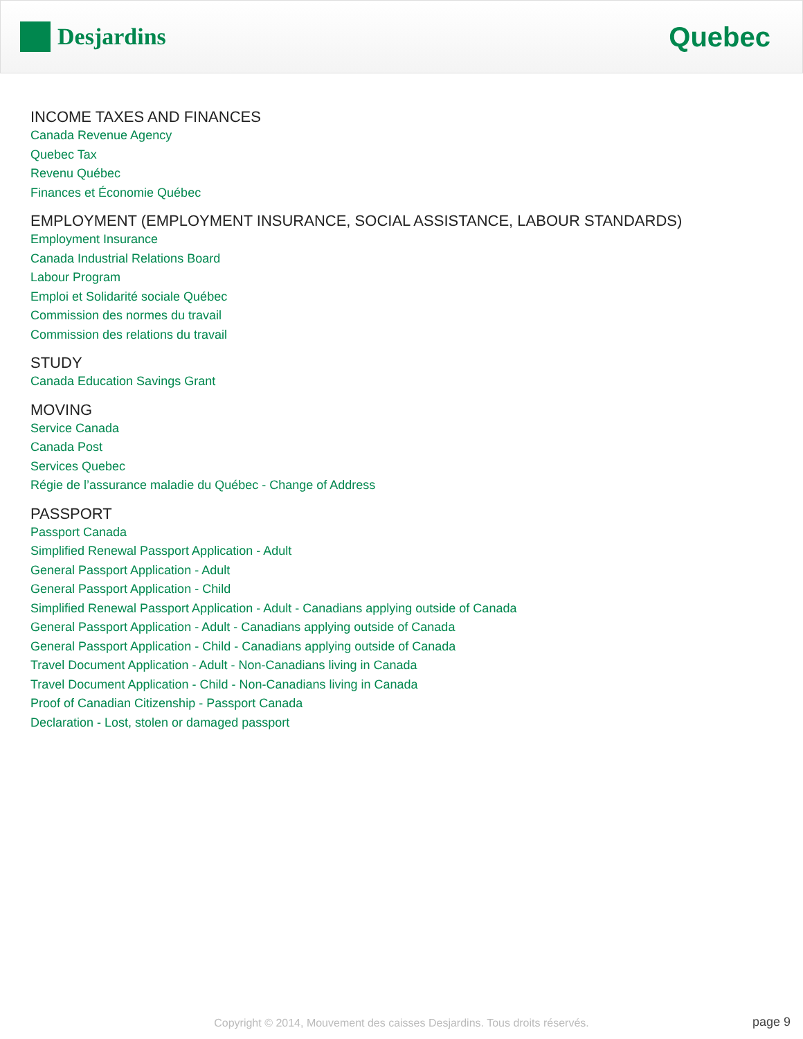Desjardins
Quebec
INCOME TAXES AND FINANCES
Canada Revenue Agency
Quebec Tax
Revenu Québec
Finances et Économie Québec
EMPLOYMENT (EMPLOYMENT INSURANCE, SOCIAL ASSISTANCE, LABOUR STANDARDS)
Employment Insurance
Canada Industrial Relations Board
Labour Program
Emploi et Solidarité sociale Québec
Commission des normes du travail
Commission des relations du travail
STUDY
Canada Education Savings Grant
MOVING
Service Canada
Canada Post
Services Quebec
Régie de l’assurance maladie du Québec - Change of Address
PASSPORT
Passport Canada
Simplified Renewal Passport Application - Adult
General Passport Application - Adult
General Passport Application - Child
Simplified Renewal Passport Application - Adult - Canadians applying outside of Canada
General Passport Application - Adult - Canadians applying outside of Canada
General Passport Application - Child - Canadians applying outside of Canada
Travel Document Application - Adult - Non-Canadians living in Canada
Travel Document Application - Child - Non-Canadians living in Canada
Proof of Canadian Citizenship - Passport Canada
Declaration - Lost, stolen or damaged passport
Copyright © 2014, Mouvement des caisses Desjardins. Tous droits réservés. page 9